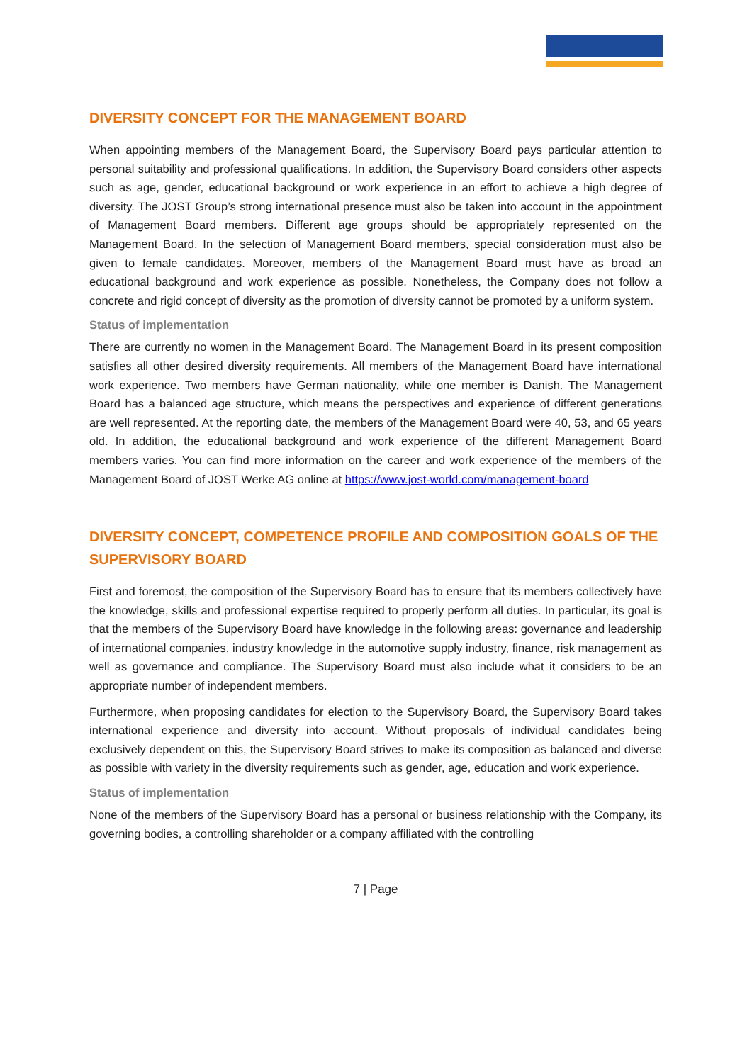DIVERSITY CONCEPT FOR THE MANAGEMENT BOARD
When appointing members of the Management Board, the Supervisory Board pays particular attention to personal suitability and professional qualifications. In addition, the Supervisory Board considers other aspects such as age, gender, educational background or work experience in an effort to achieve a high degree of diversity. The JOST Group’s strong international presence must also be taken into account in the appointment of Management Board members. Different age groups should be appropriately represented on the Management Board. In the selection of Management Board members, special consideration must also be given to female candidates. Moreover, members of the Management Board must have as broad an educational background and work experience as possible. Nonetheless, the Company does not follow a concrete and rigid concept of diversity as the promotion of diversity cannot be promoted by a uniform system.
Status of implementation
There are currently no women in the Management Board. The Management Board in its present composition satisfies all other desired diversity requirements. All members of the Management Board have international work experience. Two members have German nationality, while one member is Danish. The Management Board has a balanced age structure, which means the perspectives and experience of different generations are well represented. At the reporting date, the members of the Management Board were 40, 53, and 65 years old. In addition, the educational background and work experience of the different Management Board members varies. You can find more information on the career and work experience of the members of the Management Board of JOST Werke AG online at https://www.jost-world.com/management-board
DIVERSITY CONCEPT, COMPETENCE PROFILE AND COMPOSITION GOALS OF THE SUPERVISORY BOARD
First and foremost, the composition of the Supervisory Board has to ensure that its members collectively have the knowledge, skills and professional expertise required to properly perform all duties. In particular, its goal is that the members of the Supervisory Board have knowledge in the following areas: governance and leadership of international companies, industry knowledge in the automotive supply industry, finance, risk management as well as governance and compliance. The Supervisory Board must also include what it considers to be an appropriate number of independent members.
Furthermore, when proposing candidates for election to the Supervisory Board, the Supervisory Board takes international experience and diversity into account. Without proposals of individual candidates being exclusively dependent on this, the Supervisory Board strives to make its composition as balanced and diverse as possible with variety in the diversity requirements such as gender, age, education and work experience.
Status of implementation
None of the members of the Supervisory Board has a personal or business relationship with the Company, its governing bodies, a controlling shareholder or a company affiliated with the controlling
7 | Page